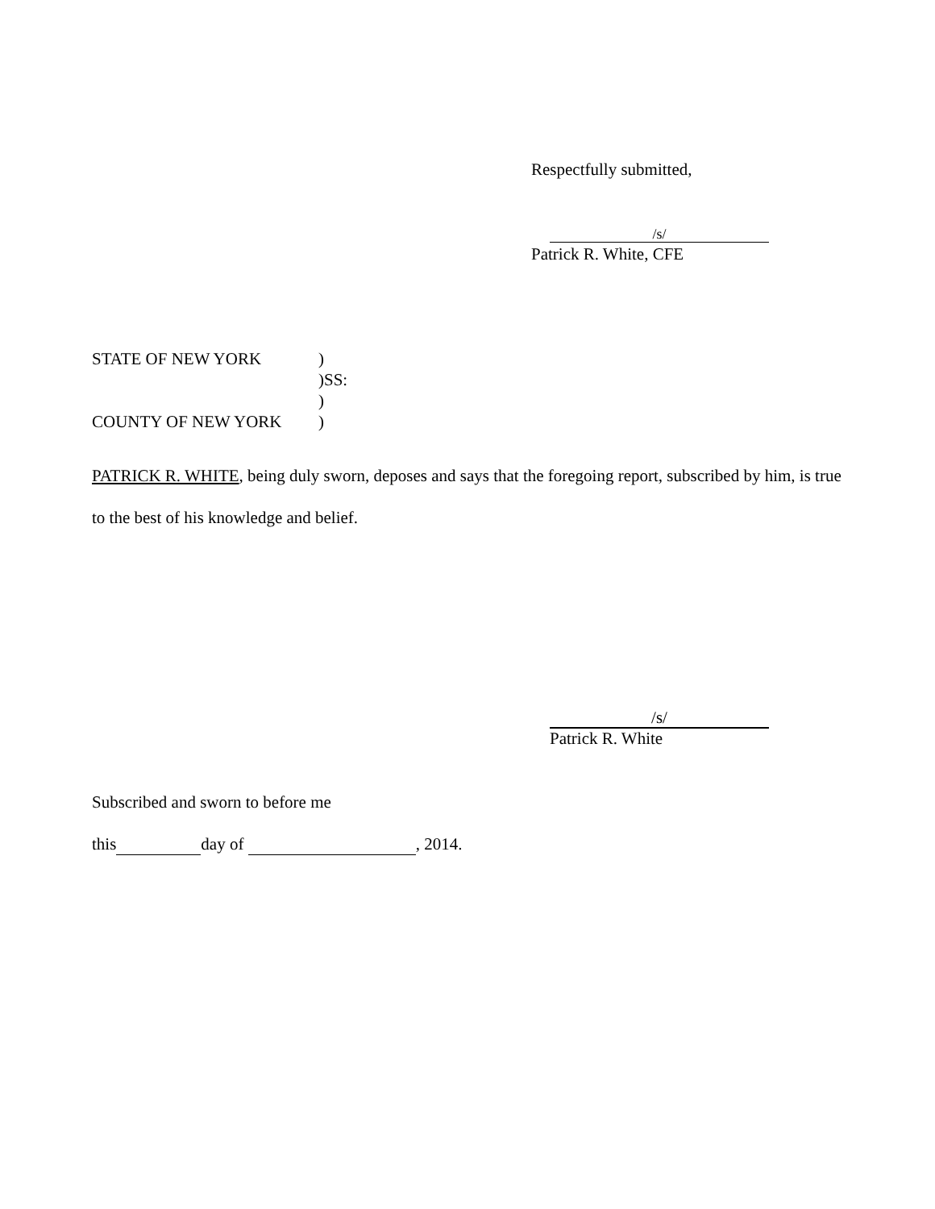Respectfully submitted,
/s/
Patrick R. White, CFE
STATE OF NEW YORK )
)SS:
)
COUNTY OF NEW YORK )
PATRICK R. WHITE, being duly sworn, deposes and says that the foregoing report, subscribed by him, is true to the best of his knowledge and belief.
/s/
Patrick R. White
Subscribed and sworn to before me
this day of , 2014.